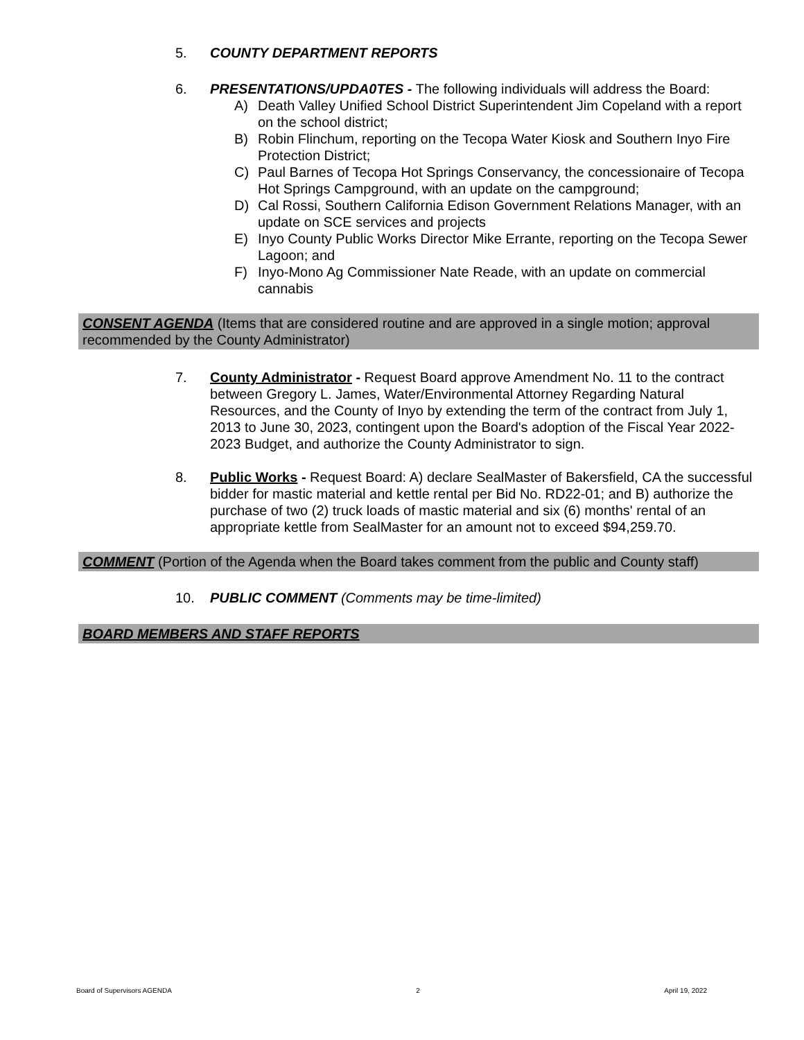5. COUNTY DEPARTMENT REPORTS
6. PRESENTATIONS/UPDA0TES - The following individuals will address the Board:
A) Death Valley Unified School District Superintendent Jim Copeland with a report on the school district;
B) Robin Flinchum, reporting on the Tecopa Water Kiosk and Southern Inyo Fire Protection District;
C) Paul Barnes of Tecopa Hot Springs Conservancy, the concessionaire of Tecopa Hot Springs Campground, with an update on the campground;
D) Cal Rossi, Southern California Edison Government Relations Manager, with an update on SCE services and projects
E) Inyo County Public Works Director Mike Errante, reporting on the Tecopa Sewer Lagoon; and
F) Inyo-Mono Ag Commissioner Nate Reade, with an update on commercial cannabis
CONSENT AGENDA (Items that are considered routine and are approved in a single motion; approval recommended by the County Administrator)
7. County Administrator - Request Board approve Amendment No. 11 to the contract between Gregory L. James, Water/Environmental Attorney Regarding Natural Resources, and the County of Inyo by extending the term of the contract from July 1, 2013 to June 30, 2023, contingent upon the Board's adoption of the Fiscal Year 2022-2023 Budget, and authorize the County Administrator to sign.
8. Public Works - Request Board: A) declare SealMaster of Bakersfield, CA the successful bidder for mastic material and kettle rental per Bid No. RD22-01; and B) authorize the purchase of two (2) truck loads of mastic material and six (6) months' rental of an appropriate kettle from SealMaster for an amount not to exceed $94,259.70.
COMMENT (Portion of the Agenda when the Board takes comment from the public and County staff)
10. PUBLIC COMMENT (Comments may be time-limited)
BOARD MEMBERS AND STAFF REPORTS
Board of Supervisors AGENDA 2 April 19, 2022